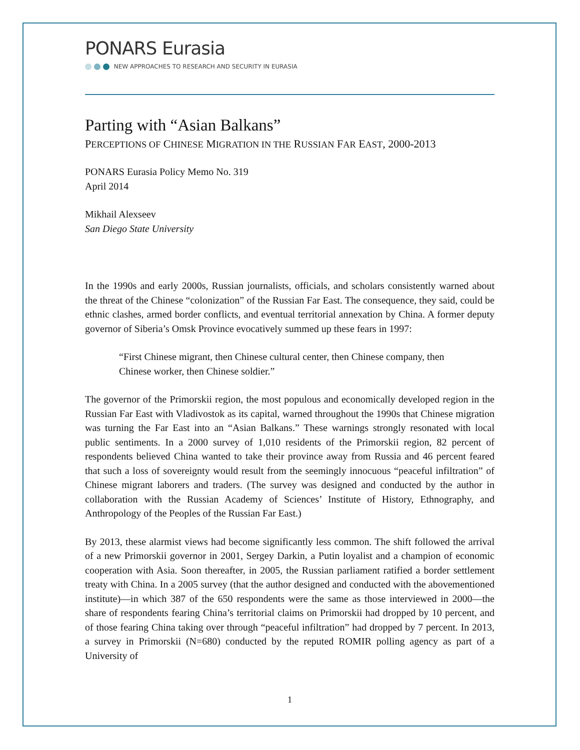PONARS Eurasia
NEW APPROACHES TO RESEARCH AND SECURITY IN EURASIA
Parting with “Asian Balkans”
PERCEPTIONS OF CHINESE MIGRATION IN THE RUSSIAN FAR EAST, 2000-2013
PONARS Eurasia Policy Memo No. 319
April 2014
Mikhail Alexseev
San Diego State University
In the 1990s and early 2000s, Russian journalists, officials, and scholars consistently warned about the threat of the Chinese “colonization” of the Russian Far East. The consequence, they said, could be ethnic clashes, armed border conflicts, and eventual territorial annexation by China. A former deputy governor of Siberia’s Omsk Province evocatively summed up these fears in 1997:
“First Chinese migrant, then Chinese cultural center, then Chinese company, then Chinese worker, then Chinese soldier.”
The governor of the Primorskii region, the most populous and economically developed region in the Russian Far East with Vladivostok as its capital, warned throughout the 1990s that Chinese migration was turning the Far East into an “Asian Balkans.” These warnings strongly resonated with local public sentiments. In a 2000 survey of 1,010 residents of the Primorskii region, 82 percent of respondents believed China wanted to take their province away from Russia and 46 percent feared that such a loss of sovereignty would result from the seemingly innocuous “peaceful infiltration” of Chinese migrant laborers and traders. (The survey was designed and conducted by the author in collaboration with the Russian Academy of Sciences’ Institute of History, Ethnography, and Anthropology of the Peoples of the Russian Far East.)
By 2013, these alarmist views had become significantly less common. The shift followed the arrival of a new Primorskii governor in 2001, Sergey Darkin, a Putin loyalist and a champion of economic cooperation with Asia. Soon thereafter, in 2005, the Russian parliament ratified a border settlement treaty with China. In a 2005 survey (that the author designed and conducted with the abovementioned institute)—in which 387 of the 650 respondents were the same as those interviewed in 2000—the share of respondents fearing China’s territorial claims on Primorskii had dropped by 10 percent, and of those fearing China taking over through “peaceful infiltration” had dropped by 7 percent. In 2013, a survey in Primorskii (N=680) conducted by the reputed ROMIR polling agency as part of a University of
1